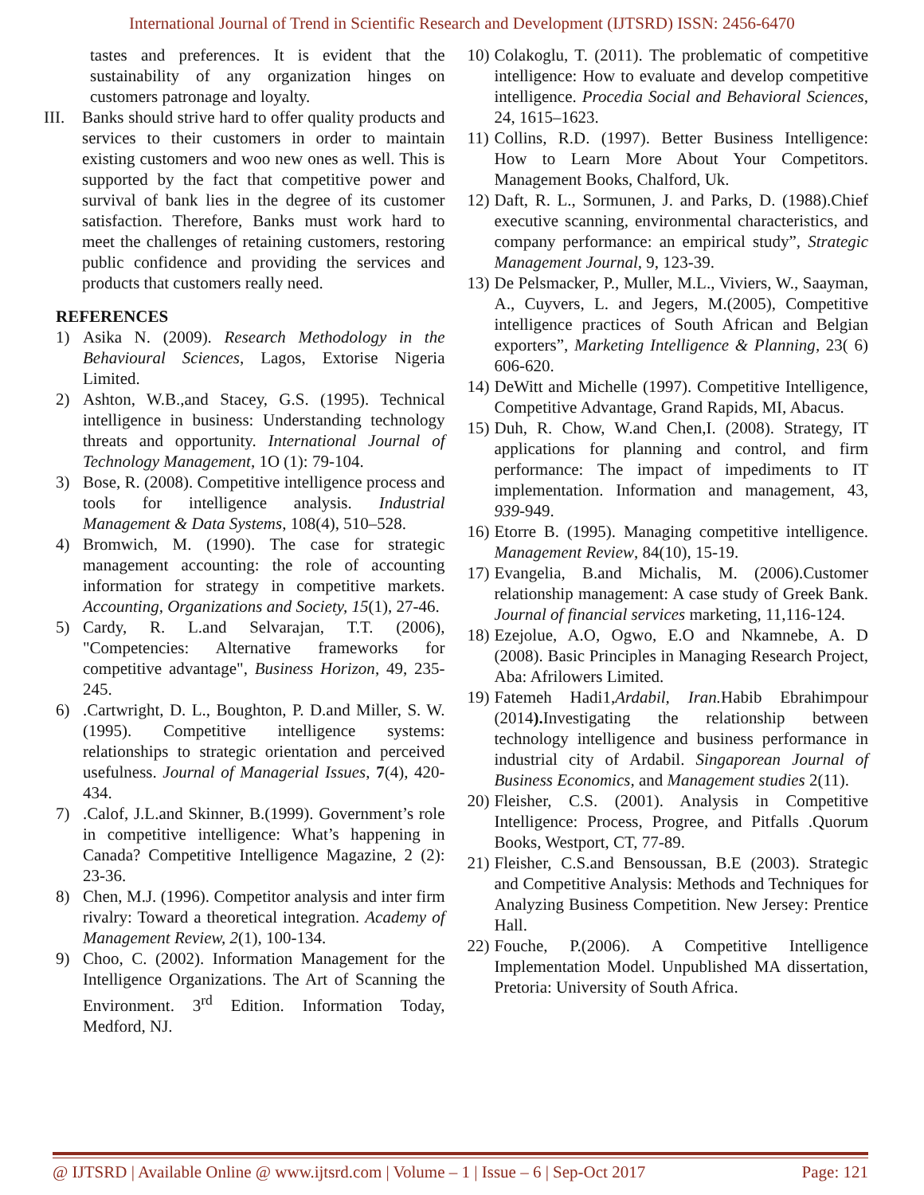International Journal of Trend in Scientific Research and Development (IJTSRD) ISSN: 2456-6470
tastes and preferences. It is evident that the sustainability of any organization hinges on customers patronage and loyalty.
III. Banks should strive hard to offer quality products and services to their customers in order to maintain existing customers and woo new ones as well. This is supported by the fact that competitive power and survival of bank lies in the degree of its customer satisfaction. Therefore, Banks must work hard to meet the challenges of retaining customers, restoring public confidence and providing the services and products that customers really need.
REFERENCES
1) Asika N. (2009). Research Methodology in the Behavioural Sciences, Lagos, Extorise Nigeria Limited.
2) Ashton, W.B.,and Stacey, G.S. (1995). Technical intelligence in business: Understanding technology threats and opportunity. International Journal of Technology Management, 1O (1): 79-104.
3) Bose, R. (2008). Competitive intelligence process and tools for intelligence analysis. Industrial Management & Data Systems, 108(4), 510–528.
4) Bromwich, M. (1990). The case for strategic management accounting: the role of accounting information for strategy in competitive markets. Accounting, Organizations and Society, 15(1), 27-46.
5) Cardy, R. L.and Selvarajan, T.T. (2006), "Competencies: Alternative frameworks for competitive advantage", Business Horizon, 49, 235-245.
6).Cartwright, D. L., Boughton, P. D.and Miller, S. W. (1995). Competitive intelligence systems: relationships to strategic orientation and perceived usefulness. Journal of Managerial Issues, 7(4), 420-434.
7).Calof, J.L.and Skinner, B.(1999). Government’s role in competitive intelligence: What’s happening in Canada? Competitive Intelligence Magazine, 2 (2): 23-36.
8) Chen, M.J. (1996). Competitor analysis and inter firm rivalry: Toward a theoretical integration. Academy of Management Review, 2(1), 100-134.
9) Choo, C. (2002). Information Management for the Intelligence Organizations. The Art of Scanning the Environment. 3<sup>rd</sup> Edition. Information Today, Medford, NJ.
10) Colakoglu, T. (2011). The problematic of competitive intelligence: How to evaluate and develop competitive intelligence. Procedia Social and Behavioral Sciences, 24, 1615–1623.
11) Collins, R.D. (1997). Better Business Intelligence: How to Learn More About Your Competitors. Management Books, Chalford, Uk.
12) Daft, R. L., Sormunen, J. and Parks, D. (1988).Chief executive scanning, environmental characteristics, and company performance: an empirical study”, Strategic Management Journal, 9, 123-39.
13) De Pelsmacker, P., Muller, M.L., Viviers, W., Saayman, A., Cuyvers, L. and Jegers, M.(2005), Competitive intelligence practices of South African and Belgian exporters”, Marketing Intelligence & Planning, 23( 6) 606-620.
14) DeWitt and Michelle (1997). Competitive Intelligence, Competitive Advantage, Grand Rapids, MI, Abacus.
15) Duh, R. Chow, W.and Chen,I. (2008). Strategy, IT applications for planning and control, and firm performance: The impact of impediments to IT implementation. Information and management, 43, 939-949.
16) Etorre B. (1995). Managing competitive intelligence. Management Review, 84(10), 15-19.
17) Evangelia, B.and Michalis, M. (2006).Customer relationship management: A case study of Greek Bank. Journal of financial services marketing, 11,116-124.
18) Ezejolue, A.O, Ogwo, E.O and Nkamnebe, A. D (2008). Basic Principles in Managing Research Project, Aba: Afrilowers Limited.
19) Fatemeh Hadi1,Ardabil, Iran. Habib Ebrahimpour (2014). Investigating the relationship between technology intelligence and business performance in industrial city of Ardabil. Singaporean Journal of Business Economics, and Management studies 2(11).
20) Fleisher, C.S. (2001). Analysis in Competitive Intelligence: Process, Progree, and Pitfalls .Quorum Books, Westport, CT, 77-89.
21) Fleisher, C.S.and Bensoussan, B.E (2003). Strategic and Competitive Analysis: Methods and Techniques for Analyzing Business Competition. New Jersey: Prentice Hall.
22) Fouche, P.(2006). A Competitive Intelligence Implementation Model. Unpublished MA dissertation, Pretoria: University of South Africa.
@ IJTSRD | Available Online @ www.ijtsrd.com | Volume – 1 | Issue – 6 | Sep-Oct 2017 Page: 121